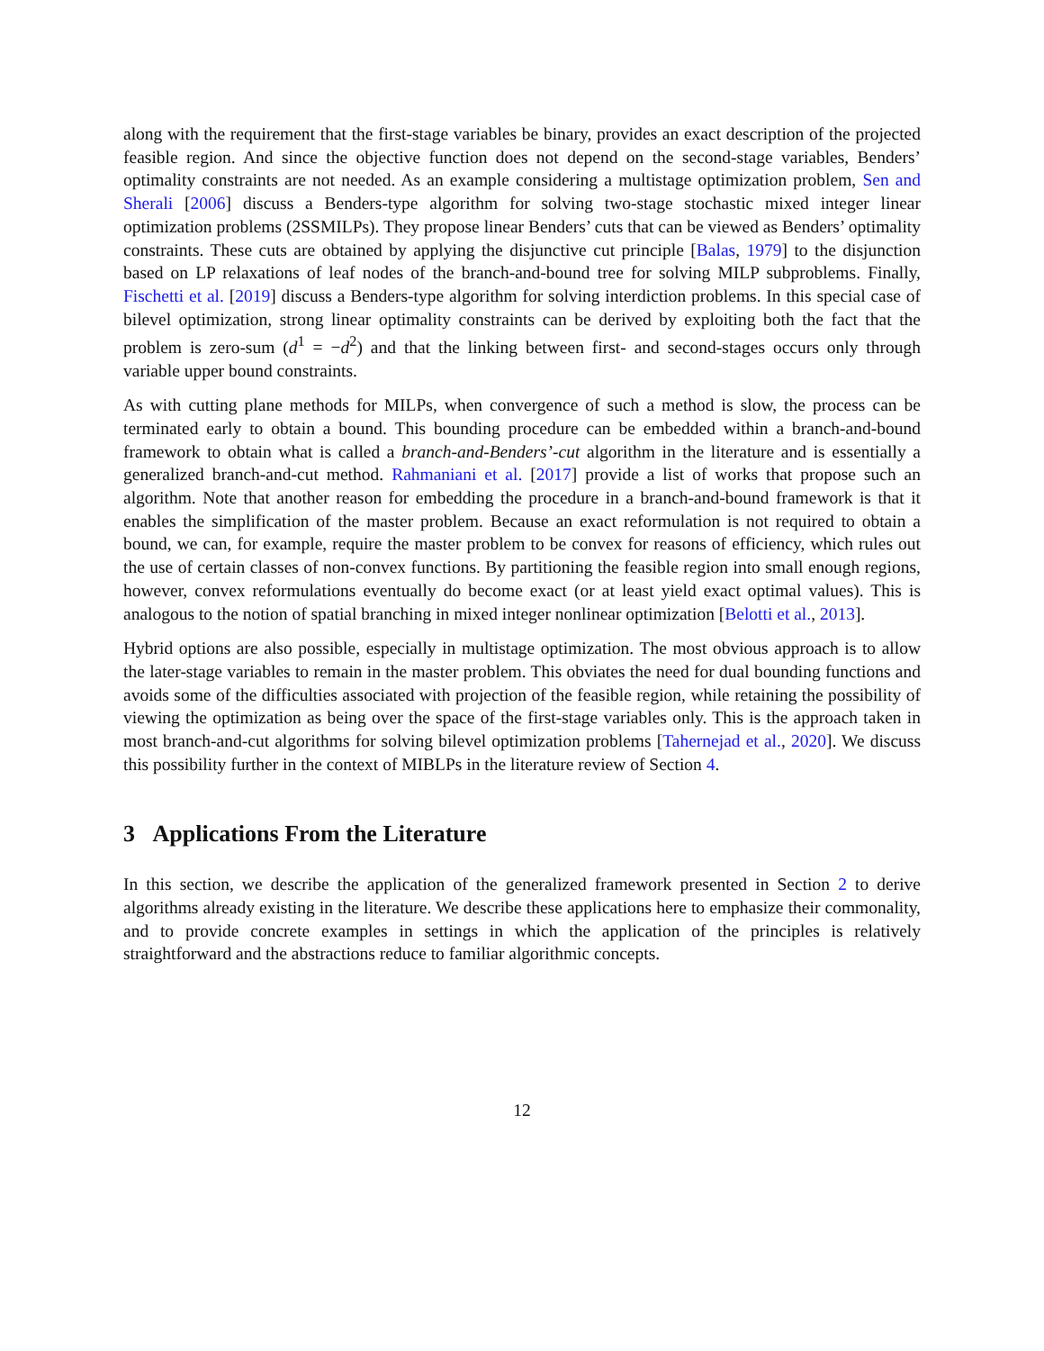along with the requirement that the first-stage variables be binary, provides an exact description of the projected feasible region. And since the objective function does not depend on the second-stage variables, Benders’ optimality constraints are not needed. As an example considering a multistage optimization problem, Sen and Sherali [2006] discuss a Benders-type algorithm for solving two-stage stochastic mixed integer linear optimization problems (2SSMILPs). They propose linear Benders’ cuts that can be viewed as Benders’ optimality constraints. These cuts are obtained by applying the disjunctive cut principle [Balas, 1979] to the disjunction based on LP relaxations of leaf nodes of the branch-and-bound tree for solving MILP subproblems. Finally, Fischetti et al. [2019] discuss a Benders-type algorithm for solving interdiction problems. In this special case of bilevel optimization, strong linear optimality constraints can be derived by exploiting both the fact that the problem is zero-sum (d<sup>1</sup> = −d<sup>2</sup>) and that the linking between first- and second-stages occurs only through variable upper bound constraints.
As with cutting plane methods for MILPs, when convergence of such a method is slow, the process can be terminated early to obtain a bound. This bounding procedure can be embedded within a branch-and-bound framework to obtain what is called a branch-and-Benders’-cut algorithm in the literature and is essentially a generalized branch-and-cut method. Rahmaniani et al. [2017] provide a list of works that propose such an algorithm. Note that another reason for embedding the procedure in a branch-and-bound framework is that it enables the simplification of the master problem. Because an exact reformulation is not required to obtain a bound, we can, for example, require the master problem to be convex for reasons of efficiency, which rules out the use of certain classes of non-convex functions. By partitioning the feasible region into small enough regions, however, convex reformulations eventually do become exact (or at least yield exact optimal values). This is analogous to the notion of spatial branching in mixed integer nonlinear optimization [Belotti et al., 2013].
Hybrid options are also possible, especially in multistage optimization. The most obvious approach is to allow the later-stage variables to remain in the master problem. This obviates the need for dual bounding functions and avoids some of the difficulties associated with projection of the feasible region, while retaining the possibility of viewing the optimization as being over the space of the first-stage variables only. This is the approach taken in most branch-and-cut algorithms for solving bilevel optimization problems [Tahernejad et al., 2020]. We discuss this possibility further in the context of MIBLPs in the literature review of Section 4.
3 Applications From the Literature
In this section, we describe the application of the generalized framework presented in Section 2 to derive algorithms already existing in the literature. We describe these applications here to emphasize their commonality, and to provide concrete examples in settings in which the application of the principles is relatively straightforward and the abstractions reduce to familiar algorithmic concepts.
12